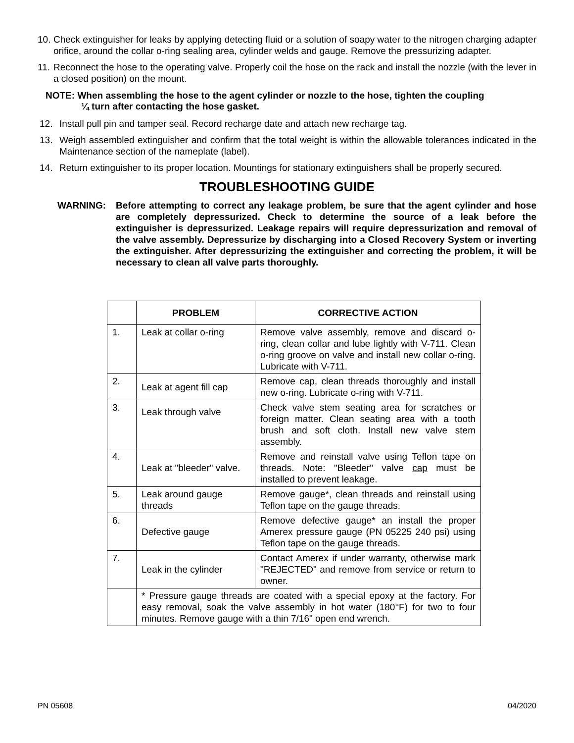10. Check extinguisher for leaks by applying detecting fluid or a solution of soapy water to the nitrogen charging adapter orifice, around the collar o-ring sealing area, cylinder welds and gauge. Remove the pressurizing adapter.
11. Reconnect the hose to the operating valve. Properly coil the hose on the rack and install the nozzle (with the lever in a closed position) on the mount.
NOTE: When assembling the hose to the agent cylinder or nozzle to the hose, tighten the coupling
¼ turn after contacting the hose gasket.
12. Install pull pin and tamper seal. Record recharge date and attach new recharge tag.
13. Weigh assembled extinguisher and confirm that the total weight is within the allowable tolerances indicated in the Maintenance section of the nameplate (label).
14. Return extinguisher to its proper location. Mountings for stationary extinguishers shall be properly secured.
TROUBLESHOOTING GUIDE
WARNING: Before attempting to correct any leakage problem, be sure that the agent cylinder and hose are completely depressurized. Check to determine the source of a leak before the extinguisher is depressurized. Leakage repairs will require depressurization and removal of the valve assembly. Depressurize by discharging into a Closed Recovery System or inverting the extinguisher. After depressurizing the extinguisher and correcting the problem, it will be necessary to clean all valve parts thoroughly.
| | PROBLEM | CORRECTIVE ACTION |
| --- | --- | --- |
| 1. | Leak at collar o-ring | Remove valve assembly, remove and discard o-ring, clean collar and lube lightly with V-711. Clean o-ring groove on valve and install new collar o-ring. Lubricate with V-711. |
| 2. | Leak at agent fill cap | Remove cap, clean threads thoroughly and install new o-ring. Lubricate o-ring with V-711. |
| 3. | Leak through valve | Check valve stem seating area for scratches or foreign matter. Clean seating area with a tooth brush and soft cloth. Install new valve stem assembly. |
| 4. | Leak at "bleeder" valve. | Remove and reinstall valve using Teflon tape on threads. Note: "Bleeder" valve cap must be installed to prevent leakage. |
| 5. | Leak around gauge threads | Remove gauge*, clean threads and reinstall using Teflon tape on the gauge threads. |
| 6. | Defective gauge | Remove defective gauge* an install the proper Amerex pressure gauge (PN 05225 240 psi) using Teflon tape on the gauge threads. |
| 7. | Leak in the cylinder | Contact Amerex if under warranty, otherwise mark "REJECTED" and remove from service or return to owner. |
| | * Pressure gauge threads are coated with a special epoxy at the factory. For easy removal, soak the valve assembly in hot water (180°F) for two to four minutes. Remove gauge with a thin 7/16" open end wrench. | |
PN 05608 04/2020